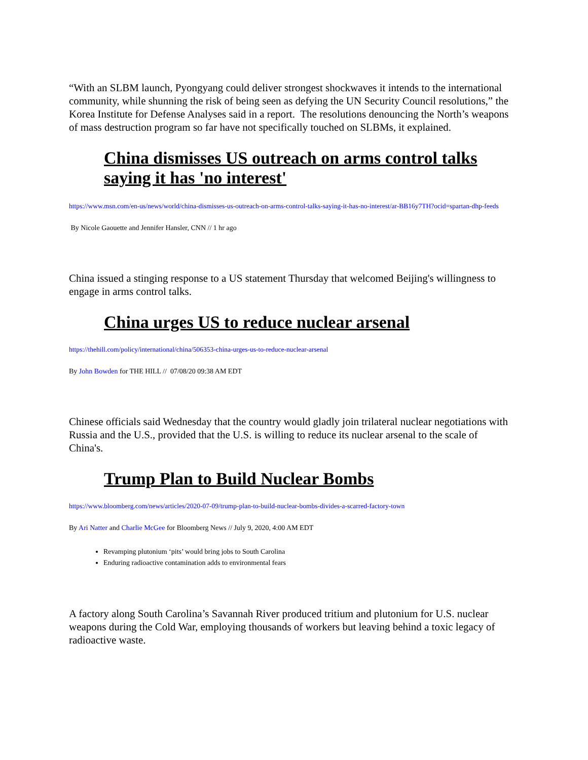“With an SLBM launch, Pyongyang could deliver strongest shockwaves it intends to the international community, while shunning the risk of being seen as defying the UN Security Council resolutions,” the Korea Institute for Defense Analyses said in a report. The resolutions denouncing the North’s weapons of mass destruction program so far have not specifically touched on SLBMs, it explained.
China dismisses US outreach on arms control talks saying it has 'no interest'
https://www.msn.com/en-us/news/world/china-dismisses-us-outreach-on-arms-control-talks-saying-it-has-no-interest/ar-BB16y7TH?ocid=spartan-dhp-feeds
By Nicole Gaouette and Jennifer Hansler, CNN // 1 hr ago
China issued a stinging response to a US statement Thursday that welcomed Beijing's willingness to engage in arms control talks.
China urges US to reduce nuclear arsenal
https://thehill.com/policy/international/china/506353-china-urges-us-to-reduce-nuclear-arsenal
By John Bowden for THE HILL // 07/08/20 09:38 AM EDT
Chinese officials said Wednesday that the country would gladly join trilateral nuclear negotiations with Russia and the U.S., provided that the U.S. is willing to reduce its nuclear arsenal to the scale of China's.
Trump Plan to Build Nuclear Bombs
https://www.bloomberg.com/news/articles/2020-07-09/trump-plan-to-build-nuclear-bombs-divides-a-scarred-factory-town
By Ari Natter and Charlie McGee for Bloomberg News // July 9, 2020, 4:00 AM EDT
Revamping plutonium ‘pits’ would bring jobs to South Carolina
Enduring radioactive contamination adds to environmental fears
A factory along South Carolina’s Savannah River produced tritium and plutonium for U.S. nuclear weapons during the Cold War, employing thousands of workers but leaving behind a toxic legacy of radioactive waste.